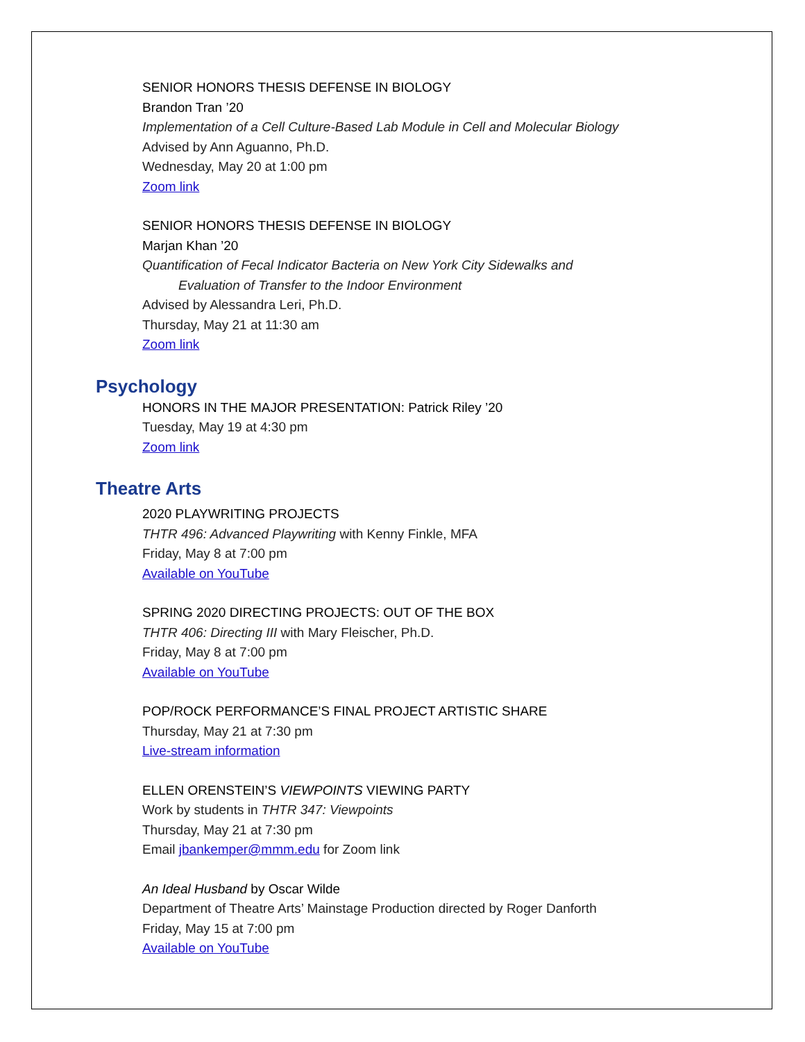SENIOR HONORS THESIS DEFENSE IN BIOLOGY
Brandon Tran ’20
Implementation of a Cell Culture-Based Lab Module in Cell and Molecular Biology
Advised by Ann Aguanno, Ph.D.
Wednesday, May 20 at 1:00 pm
Zoom link
SENIOR HONORS THESIS DEFENSE IN BIOLOGY
Marjan Khan ’20
Quantification of Fecal Indicator Bacteria on New York City Sidewalks and
Evaluation of Transfer to the Indoor Environment
Advised by Alessandra Leri, Ph.D.
Thursday, May 21 at 11:30 am
Zoom link
Psychology
HONORS IN THE MAJOR PRESENTATION: Patrick Riley ’20
Tuesday, May 19 at 4:30 pm
Zoom link
Theatre Arts
2020 PLAYWRITING PROJECTS
THTR 496: Advanced Playwriting with Kenny Finkle, MFA
Friday, May 8 at 7:00 pm
Available on YouTube
SPRING 2020 DIRECTING PROJECTS: OUT OF THE BOX
THTR 406: Directing III with Mary Fleischer, Ph.D.
Friday, May 8 at 7:00 pm
Available on YouTube
POP/ROCK PERFORMANCE’S FINAL PROJECT ARTISTIC SHARE
Thursday, May 21 at 7:30 pm
Live-stream information
ELLEN ORENSTEIN’S VIEWPOINTS VIEWING PARTY
Work by students in THTR 347: Viewpoints
Thursday, May 21 at 7:30 pm
Email jbankemper@mmm.edu for Zoom link
An Ideal Husband by Oscar Wilde
Department of Theatre Arts’ Mainstage Production directed by Roger Danforth
Friday, May 15 at 7:00 pm
Available on YouTube